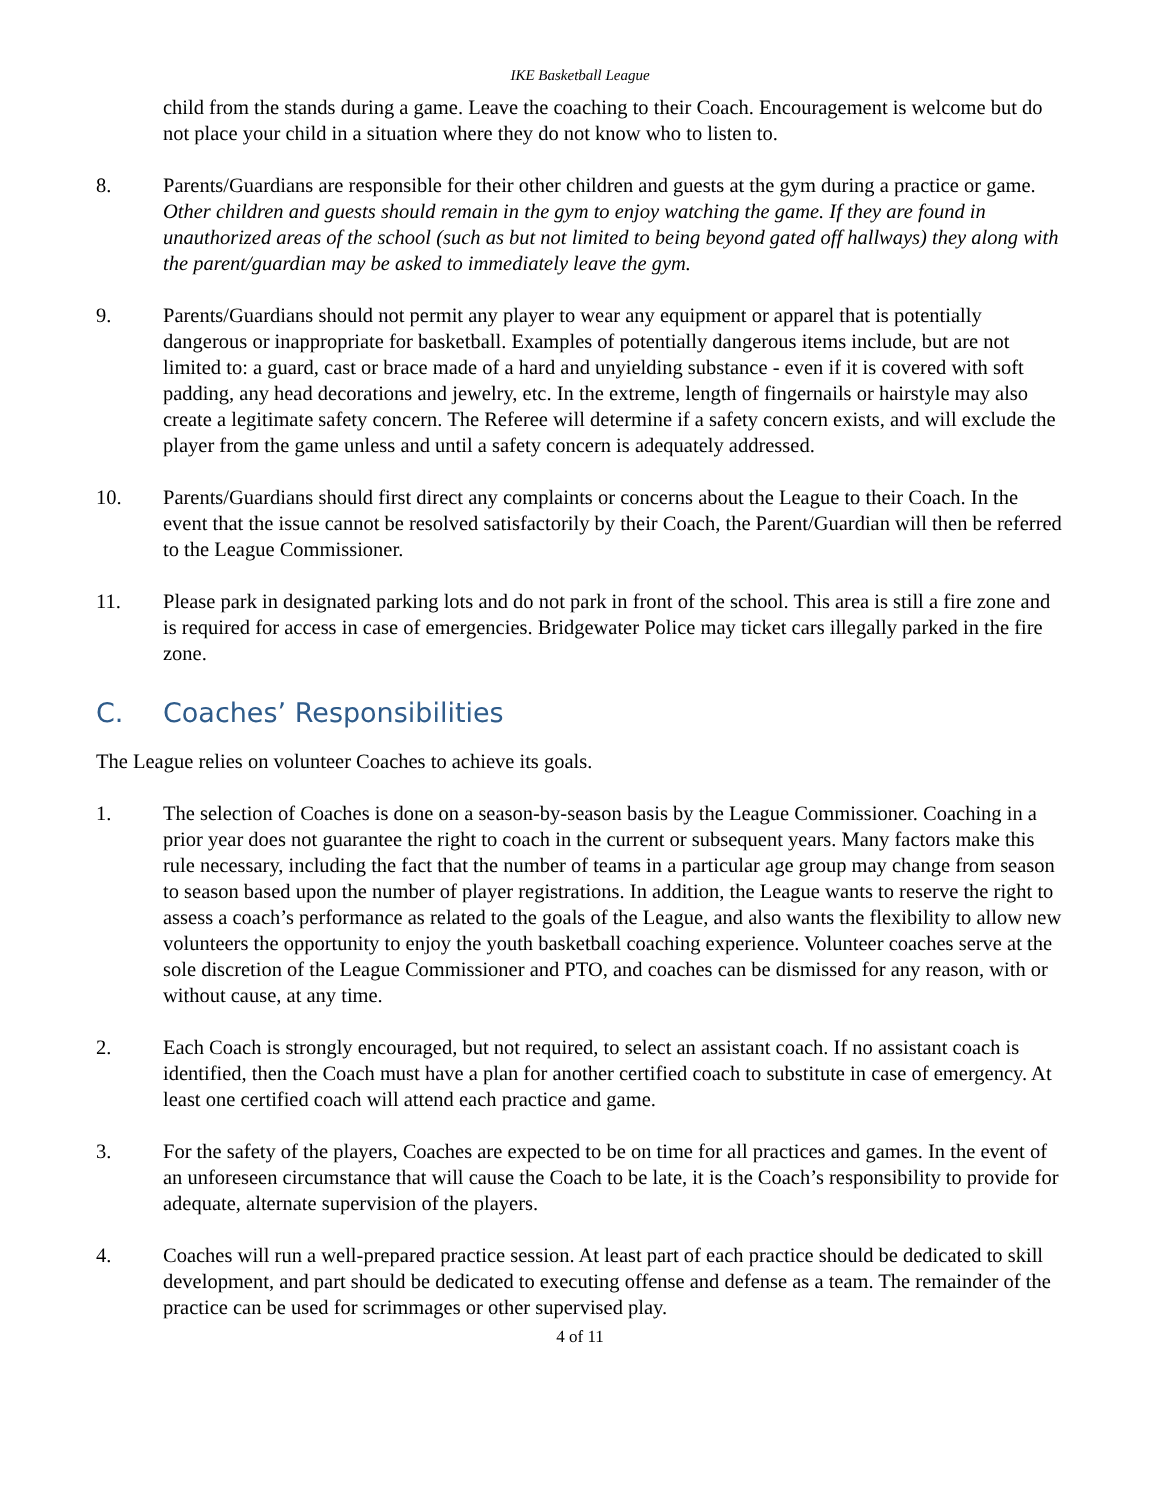IKE Basketball League
child from the stands during a game. Leave the coaching to their Coach. Encouragement is welcome but do not place your child in a situation where they do not know who to listen to.
8. Parents/Guardians are responsible for their other children and guests at the gym during a practice or game. Other children and guests should remain in the gym to enjoy watching the game. If they are found in unauthorized areas of the school (such as but not limited to being beyond gated off hallways) they along with the parent/guardian may be asked to immediately leave the gym.
9. Parents/Guardians should not permit any player to wear any equipment or apparel that is potentially dangerous or inappropriate for basketball. Examples of potentially dangerous items include, but are not limited to: a guard, cast or brace made of a hard and unyielding substance - even if it is covered with soft padding, any head decorations and jewelry, etc. In the extreme, length of fingernails or hairstyle may also create a legitimate safety concern. The Referee will determine if a safety concern exists, and will exclude the player from the game unless and until a safety concern is adequately addressed.
10. Parents/Guardians should first direct any complaints or concerns about the League to their Coach. In the event that the issue cannot be resolved satisfactorily by their Coach, the Parent/Guardian will then be referred to the League Commissioner.
11. Please park in designated parking lots and do not park in front of the school. This area is still a fire zone and is required for access in case of emergencies. Bridgewater Police may ticket cars illegally parked in the fire zone.
C. Coaches’ Responsibilities
The League relies on volunteer Coaches to achieve its goals.
1. The selection of Coaches is done on a season-by-season basis by the League Commissioner. Coaching in a prior year does not guarantee the right to coach in the current or subsequent years. Many factors make this rule necessary, including the fact that the number of teams in a particular age group may change from season to season based upon the number of player registrations. In addition, the League wants to reserve the right to assess a coach’s performance as related to the goals of the League, and also wants the flexibility to allow new volunteers the opportunity to enjoy the youth basketball coaching experience. Volunteer coaches serve at the sole discretion of the League Commissioner and PTO, and coaches can be dismissed for any reason, with or without cause, at any time.
2. Each Coach is strongly encouraged, but not required, to select an assistant coach. If no assistant coach is identified, then the Coach must have a plan for another certified coach to substitute in case of emergency. At least one certified coach will attend each practice and game.
3. For the safety of the players, Coaches are expected to be on time for all practices and games. In the event of an unforeseen circumstance that will cause the Coach to be late, it is the Coach’s responsibility to provide for adequate, alternate supervision of the players.
4. Coaches will run a well-prepared practice session. At least part of each practice should be dedicated to skill development, and part should be dedicated to executing offense and defense as a team. The remainder of the practice can be used for scrimmages or other supervised play.
4 of 11